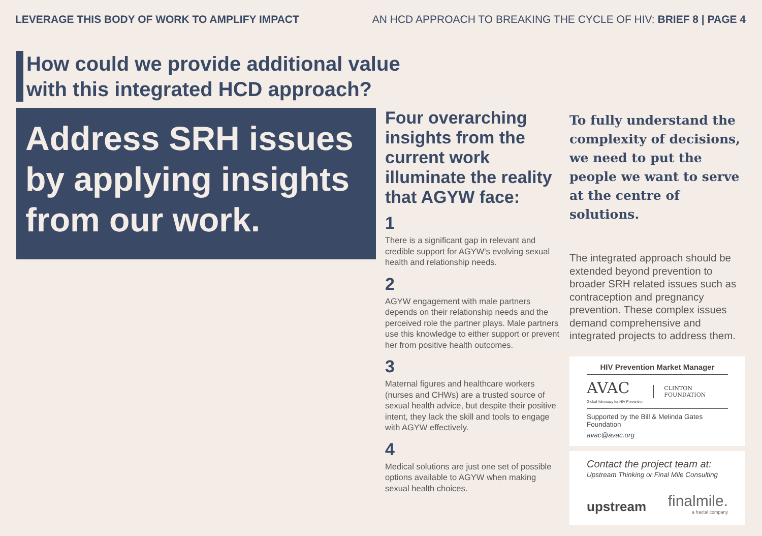LEVERAGE THIS BODY OF WORK TO AMPLIFY IMPACT
AN HCD APPROACH TO BREAKING THE CYCLE OF HIV: BRIEF 8 | PAGE 4
How could we provide additional value with this integrated HCD approach?
Address SRH issues by applying insights from our work.
Four overarching insights from the current work illuminate the reality that AGYW face:
1
There is a significant gap in relevant and credible support for AGYW's evolving sexual health and relationship needs.
2
AGYW engagement with male partners depends on their relationship needs and the perceived role the partner plays. Male partners use this knowledge to either support or prevent her from positive health outcomes.
3
Maternal figures and healthcare workers (nurses and CHWs) are a trusted source of sexual health advice, but despite their positive intent, they lack the skill and tools to engage with AGYW effectively.
4
Medical solutions are just one set of possible options available to AGYW when making sexual health choices.
To fully understand the complexity of decisions, we need to put the people we want to serve at the centre of solutions.
The integrated approach should be extended beyond prevention to broader SRH related issues such as contraception and pregnancy prevention. These complex issues demand comprehensive and integrated projects to address them.
HIV Prevention Market Manager
AVAC
Global Advocacy for HIV Prevention
CLINTON
FOUNDATION
Supported by the Bill & Melinda Gates Foundation
avac@avac.org
Contact the project team at:
Upstream Thinking or Final Mile Consulting
upstream finalmile.
a fractal company